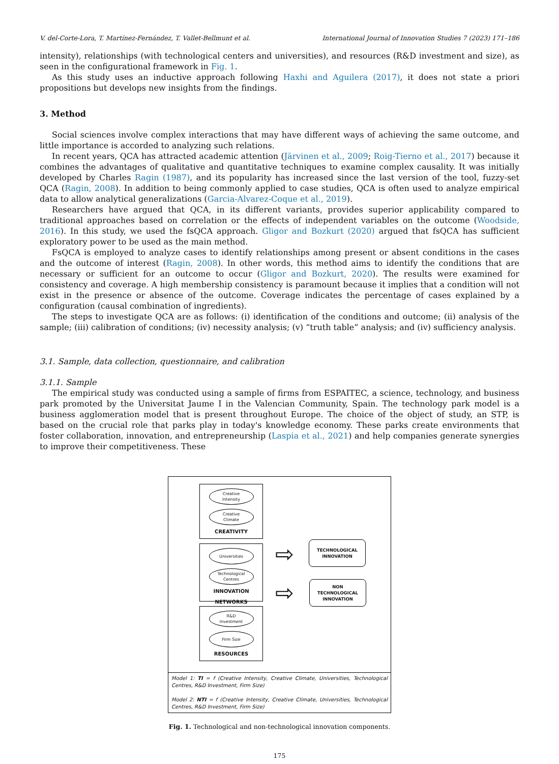V. del-Corte-Lora, T. Martínez-Fernández, T. Vallet-Bellmunt et al. International Journal of Innovation Studies 7 (2023) 171–186
intensity), relationships (with technological centers and universities), and resources (R&D investment and size), as seen in the configurational framework in Fig. 1.
As this study uses an inductive approach following Haxhi and Aguilera (2017), it does not state a priori propositions but develops new insights from the findings.
3. Method
Social sciences involve complex interactions that may have different ways of achieving the same outcome, and little importance is accorded to analyzing such relations.
In recent years, QCA has attracted academic attention (Järvinen et al., 2009; Roig-Tierno et al., 2017) because it combines the advantages of qualitative and quantitative techniques to examine complex causality. It was initially developed by Charles Ragin (1987), and its popularity has increased since the last version of the tool, fuzzy-set QCA (Ragin, 2008). In addition to being commonly applied to case studies, QCA is often used to analyze empirical data to allow analytical generalizations (Garcia-Alvarez-Coque et al., 2019).
Researchers have argued that QCA, in its different variants, provides superior applicability compared to traditional approaches based on correlation or the effects of independent variables on the outcome (Woodside, 2016). In this study, we used the fsQCA approach. Gligor and Bozkurt (2020) argued that fsQCA has sufficient exploratory power to be used as the main method.
FsQCA is employed to analyze cases to identify relationships among present or absent conditions in the cases and the outcome of interest (Ragin, 2008). In other words, this method aims to identify the conditions that are necessary or sufficient for an outcome to occur (Gligor and Bozkurt, 2020). The results were examined for consistency and coverage. A high membership consistency is paramount because it implies that a condition will not exist in the presence or absence of the outcome. Coverage indicates the percentage of cases explained by a configuration (causal combination of ingredients).
The steps to investigate QCA are as follows: (i) identification of the conditions and outcome; (ii) analysis of the sample; (iii) calibration of conditions; (iv) necessity analysis; (v) “truth table” analysis; and (iv) sufficiency analysis.
3.1. Sample, data collection, questionnaire, and calibration
3.1.1. Sample
The empirical study was conducted using a sample of firms from ESPAITEC, a science, technology, and business park promoted by the Universitat Jaume I in the Valencian Community, Spain. The technology park model is a business agglomeration model that is present throughout Europe. The choice of the object of study, an STP, is based on the crucial role that parks play in today's knowledge economy. These parks create environments that foster collaboration, innovation, and entrepreneurship (Laspia et al., 2021) and help companies generate synergies to improve their competitiveness. These
Creative
Intensity
Creative
Climate
CREATIVITY
Universities
Technological
Centres
INNOVATION
NETWORKS
R&D
Investment
Firm Size
RESOURCES
⇨
⇨
TECHNOLOGICAL
INNOVATION
NON
TECHNOLOGICAL
INNOVATION
Model 1: TI = f (Creative Intensity, Creative Climate, Universities, Technological Centres, R&D Investment, Firm Size)
Model 2: NTI = f (Creative Intensity, Creative Climate, Universities, Technological Centres, R&D Investment, Firm Size)
Fig. 1. Technological and non-technological innovation components.
175